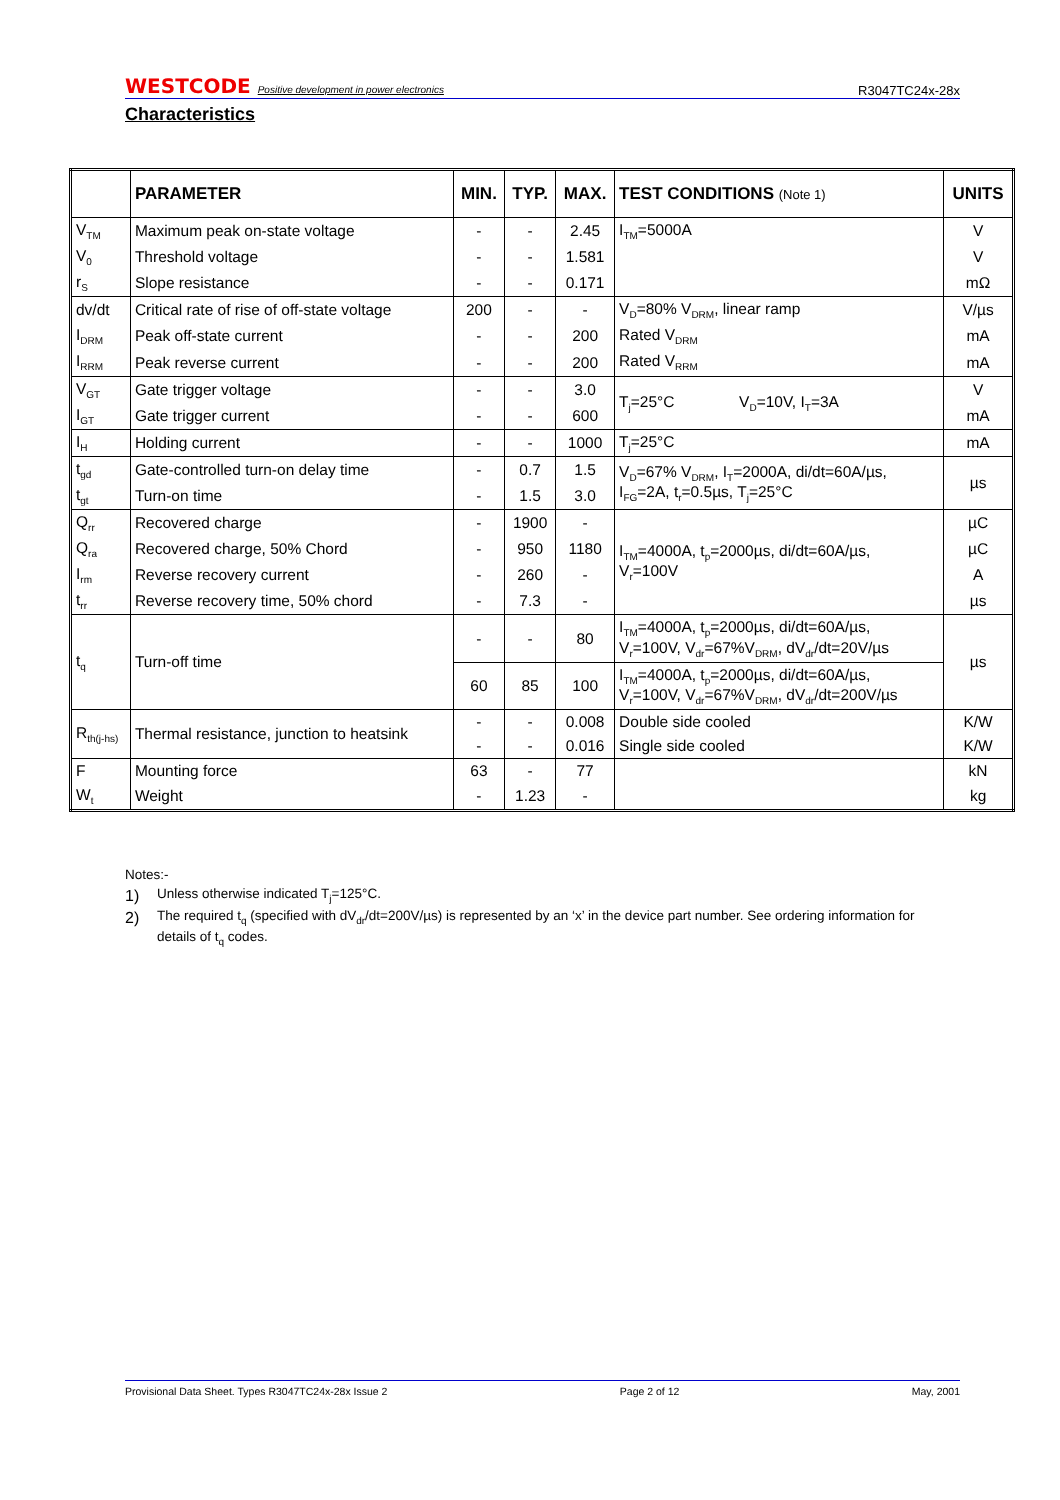WESTCODE Positive development in power electronics R3047TC24x-28x
Characteristics
| | PARAMETER | MIN. | TYP. | MAX. | TEST CONDITIONS (Note 1) | UNITS |
| --- | --- | --- | --- | --- | --- | --- |
| V<sub>TM</sub> | Maximum peak on-state voltage | - | - | 2.45 | I<sub>TM</sub>=5000A | V |
| V<sub>0</sub> | Threshold voltage | - | - | 1.581 | | V |
| r<sub>S</sub> | Slope resistance | - | - | 0.171 | | mΩ |
| dv/dt | Critical rate of rise of off-state voltage | 200 | - | - | V<sub>D</sub>=80% V<sub>DRM</sub>, linear ramp | V/µs |
| I<sub>DRM</sub> | Peak off-state current | - | - | 200 | Rated V<sub>DRM</sub> | mA |
| I<sub>RRM</sub> | Peak reverse current | - | - | 200 | Rated V<sub>RRM</sub> | mA |
| V<sub>GT</sub> | Gate trigger voltage | - | - | 3.0 | T<sub>j</sub>=25°C V<sub>D</sub>=10V, I<sub>T</sub>=3A | V |
| I<sub>GT</sub> | Gate trigger current | - | - | 600 | | mA |
| I<sub>H</sub> | Holding current | - | - | 1000 | T<sub>j</sub>=25°C | mA |
| t<sub>gd</sub> | Gate-controlled turn-on delay time | - | 0.7 | 1.5 | V<sub>D</sub>=67% V<sub>DRM</sub>, I<sub>T</sub>=2000A, di/dt=60A/µs, I<sub>FG</sub>=2A, t<sub>r</sub>=0.5µs, T<sub>j</sub>=25°C | µs |
| t<sub>gt</sub> | Turn-on time | - | 1.5 | 3.0 | | |
| Q<sub>rr</sub> | Recovered charge | - | 1900 | - | I<sub>TM</sub>=4000A, t<sub>p</sub>=2000µs, di/dt=60A/µs, V<sub>r</sub>=100V | µC |
| Q<sub>ra</sub> | Recovered charge, 50% Chord | - | 950 | 1180 | | µC |
| I<sub>rm</sub> | Reverse recovery current | - | 260 | - | | A |
| t<sub>rr</sub> | Reverse recovery time, 50% chord | - | 7.3 | - | | µs |
| t<sub>q</sub> | Turn-off time | - | - | 80 | I<sub>TM</sub>=4000A, t<sub>p</sub>=2000µs, di/dt=60A/µs, V<sub>r</sub>=100V, V<sub>dr</sub>=67%V<sub>DRM</sub>, dV<sub>dr</sub>/dt=20V/µs | µs |
| | | 60 | 85 | 100 | I<sub>TM</sub>=4000A, t<sub>p</sub>=2000µs, di/dt=60A/µs, V<sub>r</sub>=100V, V<sub>dr</sub>=67%V<sub>DRM</sub>, dV<sub>dr</sub>/dt=200V/µs | |
| R<sub>th(j-hs)</sub> | Thermal resistance, junction to heatsink | - | - | 0.008 | Double side cooled | K/W |
| | | - | - | 0.016 | Single side cooled | K/W |
| F | Mounting force | 63 | - | 77 | | kN |
| W<sub>t</sub> | Weight | - | 1.23 | - | | kg |
Notes:-
1) Unless otherwise indicated T<sub>j</sub>=125°C.
2) The required t<sub>q</sub> (specified with dV<sub>dr</sub>/dt=200V/µs) is represented by an ‘x’ in the device part number. See ordering information for details of t<sub>q</sub> codes.
Provisional Data Sheet. Types R3047TC24x-28x Issue 2 Page 2 of 12 May, 2001